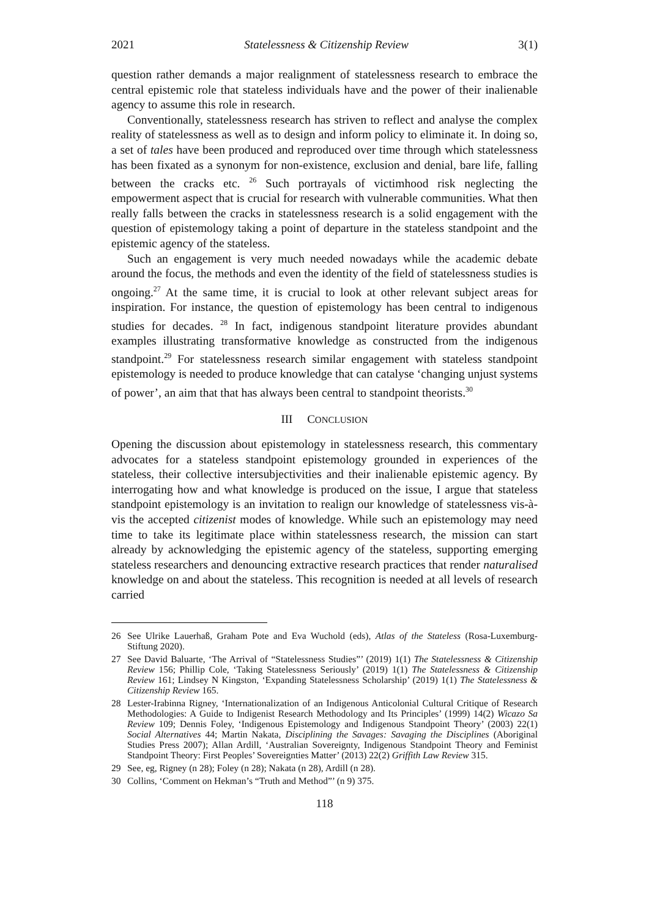2021 Statelessness & Citizenship Review 3(1)
question rather demands a major realignment of statelessness research to embrace the central epistemic role that stateless individuals have and the power of their inalienable agency to assume this role in research.
Conventionally, statelessness research has striven to reflect and analyse the complex reality of statelessness as well as to design and inform policy to eliminate it. In doing so, a set of tales have been produced and reproduced over time through which statelessness has been fixated as a synonym for non-existence, exclusion and denial, bare life, falling between the cracks etc. <sup>26</sup> Such portrayals of victimhood risk neglecting the empowerment aspect that is crucial for research with vulnerable communities. What then really falls between the cracks in statelessness research is a solid engagement with the question of epistemology taking a point of departure in the stateless standpoint and the epistemic agency of the stateless.
Such an engagement is very much needed nowadays while the academic debate around the focus, the methods and even the identity of the field of statelessness studies is ongoing.<sup>27</sup> At the same time, it is crucial to look at other relevant subject areas for inspiration. For instance, the question of epistemology has been central to indigenous studies for decades. <sup>28</sup> In fact, indigenous standpoint literature provides abundant examples illustrating transformative knowledge as constructed from the indigenous standpoint.<sup>29</sup> For statelessness research similar engagement with stateless standpoint epistemology is needed to produce knowledge that can catalyse ‘changing unjust systems of power’, an aim that that has always been central to standpoint theorists.<sup>30</sup>
III CONCLUSION
Opening the discussion about epistemology in statelessness research, this commentary advocates for a stateless standpoint epistemology grounded in experiences of the stateless, their collective intersubjectivities and their inalienable epistemic agency. By interrogating how and what knowledge is produced on the issue, I argue that stateless standpoint epistemology is an invitation to realign our knowledge of statelessness vis-à-vis the accepted citizenist modes of knowledge. While such an epistemology may need time to take its legitimate place within statelessness research, the mission can start already by acknowledging the epistemic agency of the stateless, supporting emerging stateless researchers and denouncing extractive research practices that render naturalised knowledge on and about the stateless. This recognition is needed at all levels of research carried
26 See Ulrike Lauerhaß, Graham Pote and Eva Wuchold (eds), Atlas of the Stateless (Rosa-Luxemburg-Stiftung 2020).
27 See David Baluarte, ‘The Arrival of “Statelessness Studies”’ (2019) 1(1) The Statelessness & Citizenship Review 156; Phillip Cole, ‘Taking Statelessness Seriously’ (2019) 1(1) The Statelessness & Citizenship Review 161; Lindsey N Kingston, ‘Expanding Statelessness Scholarship’ (2019) 1(1) The Statelessness & Citizenship Review 165.
28 Lester-Irabinna Rigney, ‘Internationalization of an Indigenous Anticolonial Cultural Critique of Research Methodologies: A Guide to Indigenist Research Methodology and Its Principles’ (1999) 14(2) Wicazo Sa Review 109; Dennis Foley, ‘Indigenous Epistemology and Indigenous Standpoint Theory’ (2003) 22(1) Social Alternatives 44; Martin Nakata, Disciplining the Savages: Savaging the Disciplines (Aboriginal Studies Press 2007); Allan Ardill, ‘Australian Sovereignty, Indigenous Standpoint Theory and Feminist Standpoint Theory: First Peoples’ Sovereignties Matter’ (2013) 22(2) Griffith Law Review 315.
29 See, eg, Rigney (n 28); Foley (n 28); Nakata (n 28), Ardill (n 28).
30 Collins, ‘Comment on Hekman’s “Truth and Method”’ (n 9) 375.
118